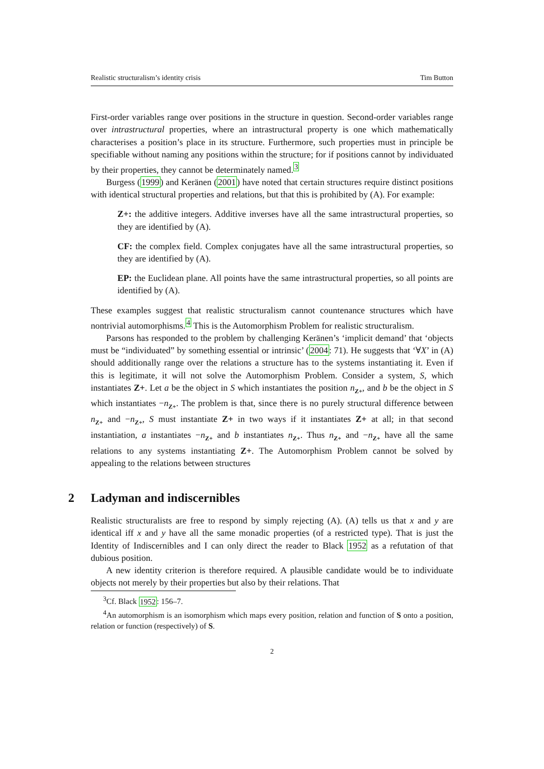Realistic structuralism’s identity crisis Tim Button
First-order variables range over positions in the structure in question. Second-order variables range over intrastructural properties, where an intrastructural property is one which mathematically characterises a position’s place in its structure. Furthermore, such properties must in principle be specifiable without naming any positions within the structure; for if positions cannot by individuated by their properties, they cannot be determinately named.<sup>3</sup>
Burgess (1999) and Keränen (2001) have noted that certain structures require distinct positions with identical structural properties and relations, but that this is prohibited by (A). For example:
Z+: the additive integers. Additive inverses have all the same intrastructural properties, so they are identified by (A).
CF: the complex field. Complex conjugates have all the same intrastructural properties, so they are identified by (A).
EP: the Euclidean plane. All points have the same intrastructural properties, so all points are identified by (A).
These examples suggest that realistic structuralism cannot countenance structures which have nontrivial automorphisms.<sup>4</sup> This is the Automorphism Problem for realistic structuralism.
Parsons has responded to the problem by challenging Keränen’s ‘implicit demand’ that ‘objects must be “individuated” by something essential or intrinsic’ (2004: 71). He suggests that ‘∀X’ in (A) should additionally range over the relations a structure has to the systems instantiating it. Even if this is legitimate, it will not solve the Automorphism Problem. Consider a system, S, which instantiates Z+. Let a be the object in S which instantiates the position n<sub>Z+</sub>, and b be the object in S which instantiates −n<sub>Z+</sub>. The problem is that, since there is no purely structural difference between n<sub>Z+</sub> and −n<sub>Z+</sub>, S must instantiate Z+ in two ways if it instantiates Z+ at all; in that second instantiation, a instantiates −n<sub>Z+</sub> and b instantiates n<sub>Z+</sub>. Thus n<sub>Z+</sub> and −n<sub>Z+</sub> have all the same relations to any systems instantiating Z+. The Automorphism Problem cannot be solved by appealing to the relations between structures
2 Ladyman and indiscernibles
Realistic structuralists are free to respond by simply rejecting (A). (A) tells us that x and y are identical iff x and y have all the same monadic properties (of a restricted type). That is just the Identity of Indiscernibles and I can only direct the reader to Black 1952 as a refutation of that dubious position.
A new identity criterion is therefore required. A plausible candidate would be to individuate objects not merely by their properties but also by their relations. That
<sup>3</sup> Cf. Black 1952: 156–7.
<sup>4</sup> An automorphism is an isomorphism which maps every position, relation and function of S onto a position, relation or function (respectively) of S.
2